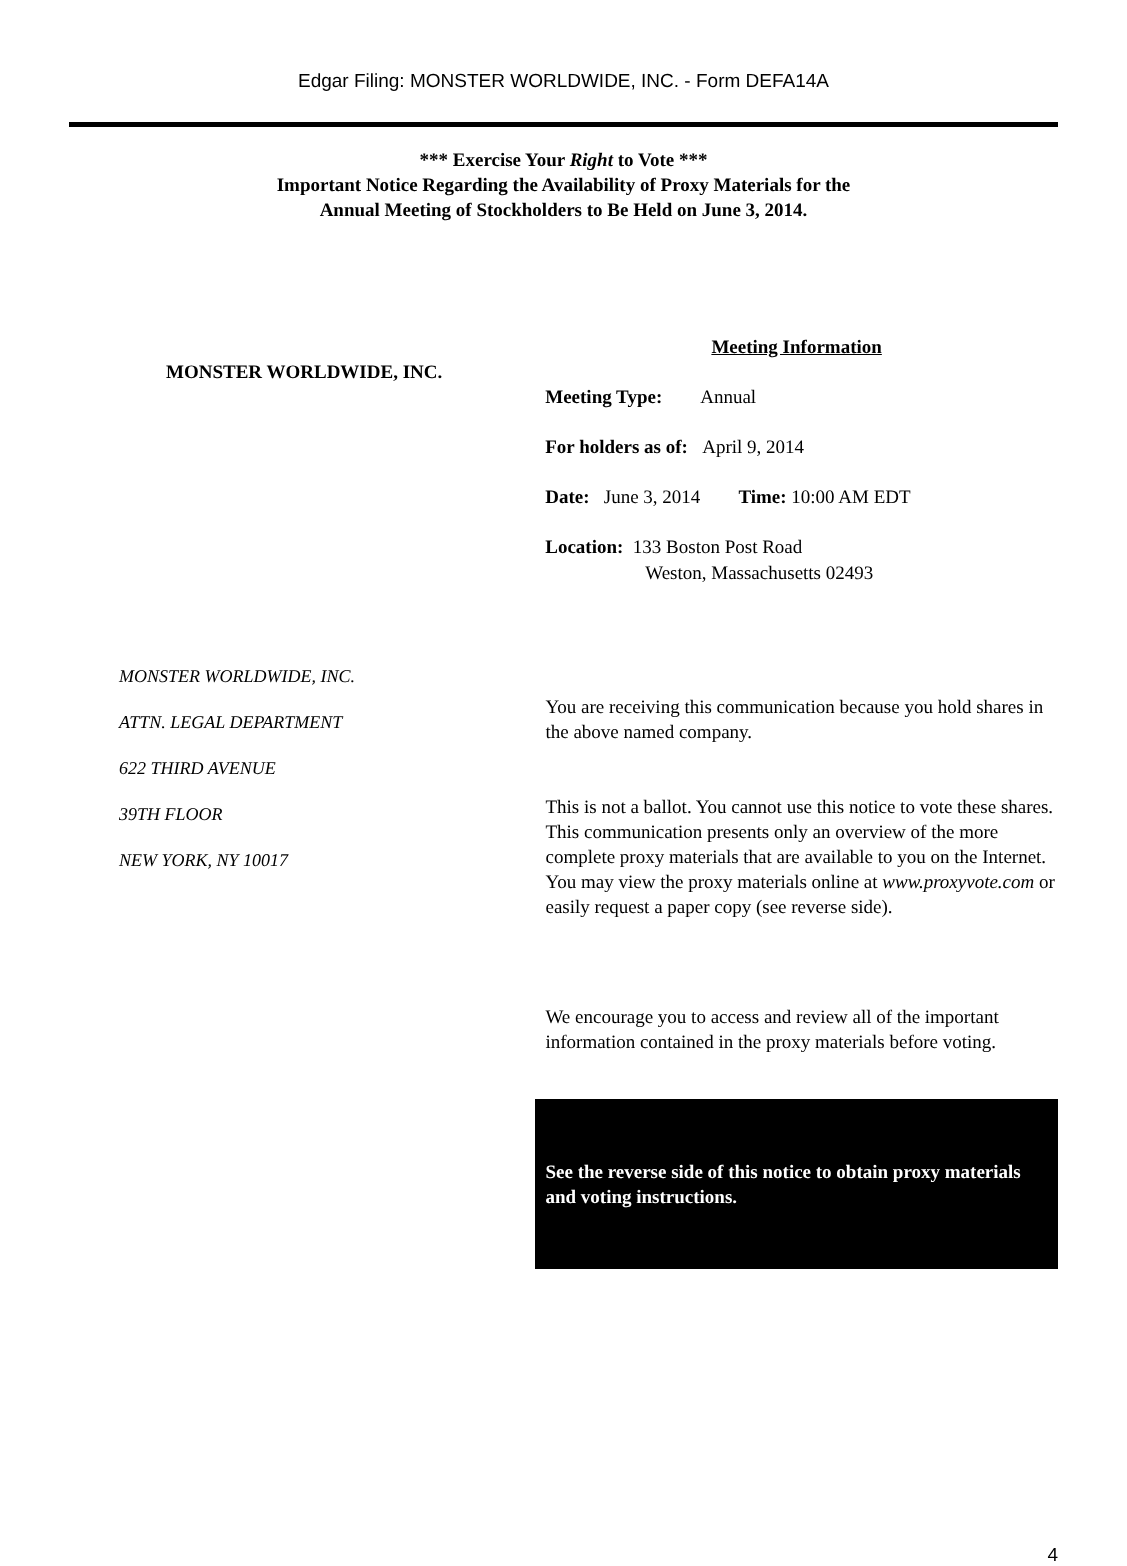Edgar Filing: MONSTER WORLDWIDE, INC. - Form DEFA14A
*** Exercise Your Right to Vote ***
Important Notice Regarding the Availability of Proxy Materials for the
Annual Meeting of Stockholders to Be Held on June 3, 2014.
MONSTER WORLDWIDE, INC.
Meeting Information
Meeting Type: Annual
For holders as of: April 9, 2014
Date: June 3, 2014 Time: 10:00 AM EDT
Location: 133 Boston Post Road
Weston, Massachusetts 02493
MONSTER WORLDWIDE, INC.
ATTN. LEGAL DEPARTMENT
622 THIRD AVENUE
39TH FLOOR
NEW YORK, NY 10017
You are receiving this communication because you hold shares in the above named company.
This is not a ballot. You cannot use this notice to vote these shares. This communication presents only an overview of the more complete proxy materials that are available to you on the Internet. You may view the proxy materials online at www.proxyvote.com or easily request a paper copy (see reverse side).
We encourage you to access and review all of the important information contained in the proxy materials before voting.
See the reverse side of this notice to obtain proxy materials and voting instructions.
4